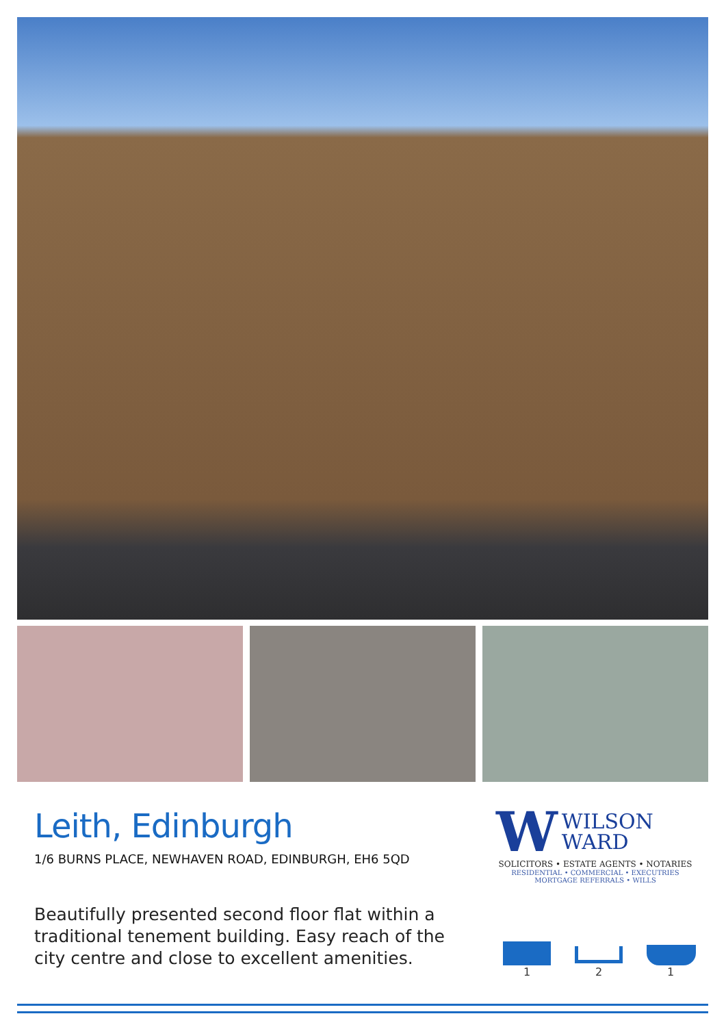Leith, Edinburgh
1/6 BURNS PLACE, NEWHAVEN ROAD, EDINBURGH, EH6 5QD
Beautifully presented second floor flat within a traditional tenement building. Easy reach of the city centre and close to excellent amenities.
W WILSON
WARD
SOLICITORS • ESTATE AGENTS • NOTARIES
RESIDENTIAL • COMMERCIAL • EXECUTRIES
MORTGAGE REFERRALS • WILLS
1 2 1